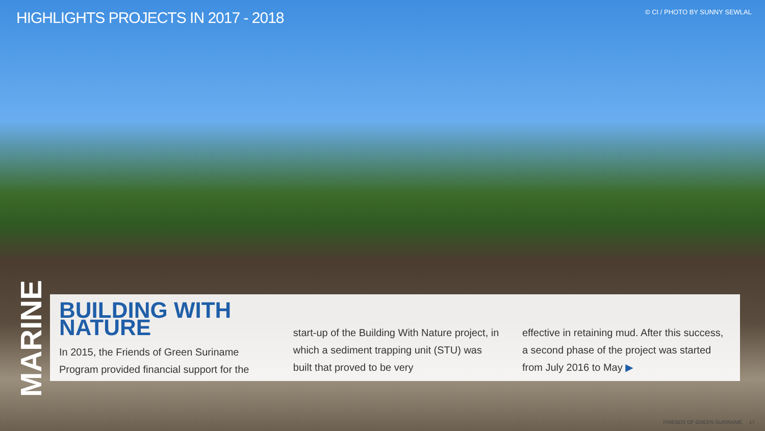HIGHLIGHTS PROJECTS IN 2017 - 2018
© CI / PHOTO BY SUNNY SEWLAL
MARINE
BUILDING WITH NATURE
In 2015, the Friends of Green Suriname Program provided financial support for the
start-up of the Building With Nature project, in which a sediment trapping unit (STU) was built that proved to be very
effective in retaining mud. After this success, a second phase of the project was started from July 2016 to May ▶
FRIENDS OF GREEN SURINAME 17